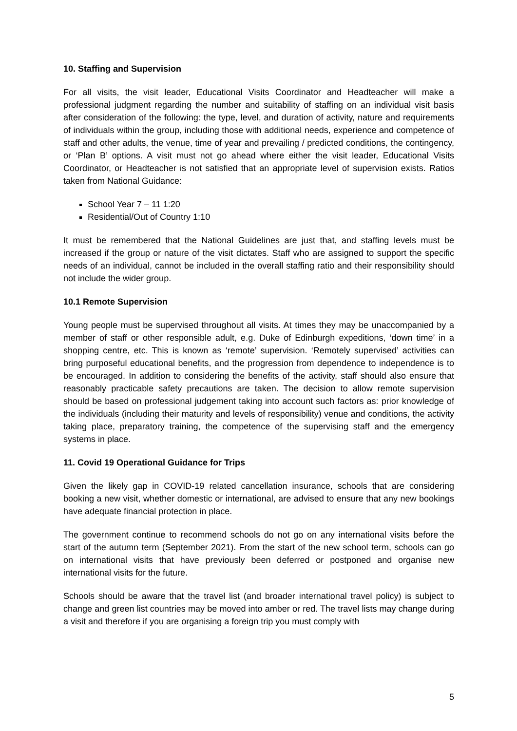10. Staffing and Supervision
For all visits, the visit leader, Educational Visits Coordinator and Headteacher will make a professional judgment regarding the number and suitability of staffing on an individual visit basis after consideration of the following: the type, level, and duration of activity, nature and requirements of individuals within the group, including those with additional needs, experience and competence of staff and other adults, the venue, time of year and prevailing / predicted conditions, the contingency, or ‘Plan B’ options. A visit must not go ahead where either the visit leader, Educational Visits Coordinator, or Headteacher is not satisfied that an appropriate level of supervision exists. Ratios taken from National Guidance:
School Year 7 – 11 1:20
Residential/Out of Country 1:10
It must be remembered that the National Guidelines are just that, and staffing levels must be increased if the group or nature of the visit dictates. Staff who are assigned to support the specific needs of an individual, cannot be included in the overall staffing ratio and their responsibility should not include the wider group.
10.1 Remote Supervision
Young people must be supervised throughout all visits. At times they may be unaccompanied by a member of staff or other responsible adult, e.g. Duke of Edinburgh expeditions, ‘down time’ in a shopping centre, etc. This is known as ‘remote’ supervision. ‘Remotely supervised’ activities can bring purposeful educational benefits, and the progression from dependence to independence is to be encouraged. In addition to considering the benefits of the activity, staff should also ensure that reasonably practicable safety precautions are taken. The decision to allow remote supervision should be based on professional judgement taking into account such factors as: prior knowledge of the individuals (including their maturity and levels of responsibility) venue and conditions, the activity taking place, preparatory training, the competence of the supervising staff and the emergency systems in place.
11. Covid 19 Operational Guidance for Trips
Given the likely gap in COVID-19 related cancellation insurance, schools that are considering booking a new visit, whether domestic or international, are advised to ensure that any new bookings have adequate financial protection in place.
The government continue to recommend schools do not go on any international visits before the start of the autumn term (September 2021). From the start of the new school term, schools can go on international visits that have previously been deferred or postponed and organise new international visits for the future.
Schools should be aware that the travel list (and broader international travel policy) is subject to change and green list countries may be moved into amber or red. The travel lists may change during a visit and therefore if you are organising a foreign trip you must comply with
5